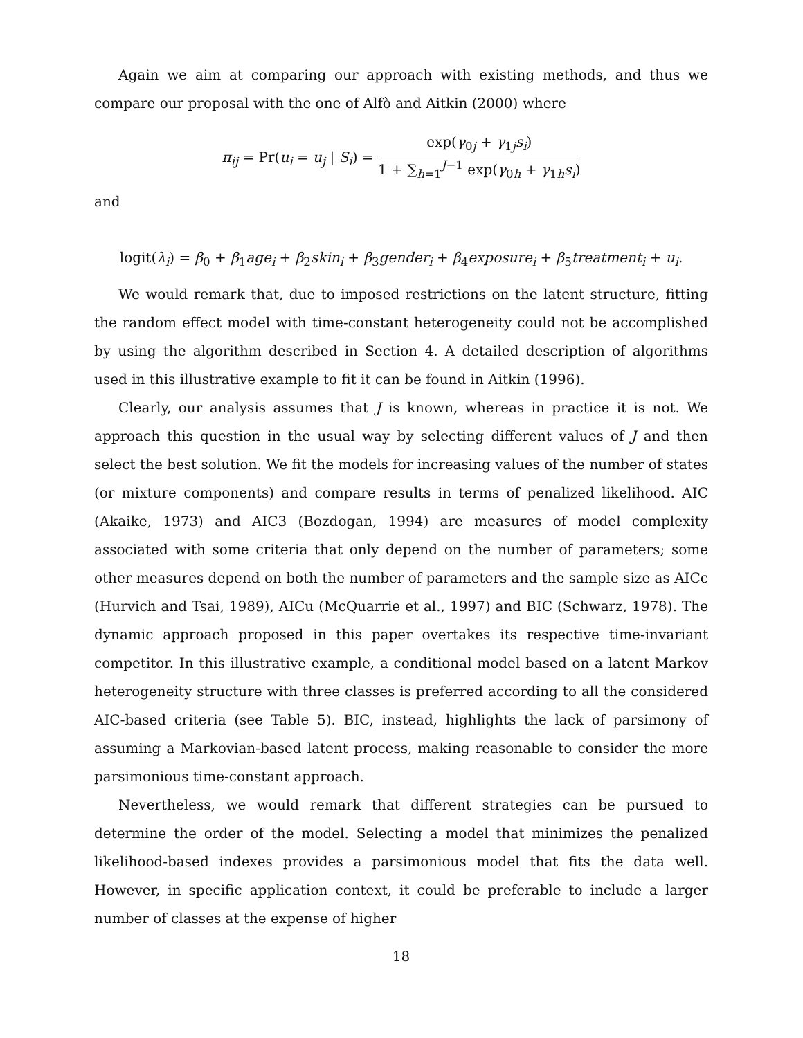Again we aim at comparing our approach with existing methods, and thus we compare our proposal with the one of Alfò and Aitkin (2000) where
π<sub>ij</sub> = Pr(u<sub>i</sub> = u<sub>j</sub> | S<sub>i</sub>) = exp(γ<sub>0j</sub> + γ<sub>1j</sub>s<sub>i</sub>) 1 + ∑<sub>h=1</sub><sup>J−1</sup> exp(γ<sub>0h</sub> + γ<sub>1h</sub>s<sub>i</sub>)
and
logit(λ<sub>i</sub>) = β<sub>0</sub> + β<sub>1</sub>age<sub>i</sub> + β<sub>2</sub>skin<sub>i</sub> + β<sub>3</sub>gender<sub>i</sub> + β<sub>4</sub>exposure<sub>i</sub> + β<sub>5</sub>treatment<sub>i</sub> + u<sub>i</sub>.
We would remark that, due to imposed restrictions on the latent structure, fitting the random effect model with time-constant heterogeneity could not be accomplished by using the algorithm described in Section 4. A detailed description of algorithms used in this illustrative example to fit it can be found in Aitkin (1996).
Clearly, our analysis assumes that J is known, whereas in practice it is not. We approach this question in the usual way by selecting different values of J and then select the best solution. We fit the models for increasing values of the number of states (or mixture components) and compare results in terms of penalized likelihood. AIC (Akaike, 1973) and AIC3 (Bozdogan, 1994) are measures of model complexity associated with some criteria that only depend on the number of parameters; some other measures depend on both the number of parameters and the sample size as AICc (Hurvich and Tsai, 1989), AICu (McQuarrie et al., 1997) and BIC (Schwarz, 1978). The dynamic approach proposed in this paper overtakes its respective time-invariant competitor. In this illustrative example, a conditional model based on a latent Markov heterogeneity structure with three classes is preferred according to all the considered AIC-based criteria (see Table 5). BIC, instead, highlights the lack of parsimony of assuming a Markovian-based latent process, making reasonable to consider the more parsimonious time-constant approach.
Nevertheless, we would remark that different strategies can be pursued to determine the order of the model. Selecting a model that minimizes the penalized likelihood-based indexes provides a parsimonious model that fits the data well. However, in specific application context, it could be preferable to include a larger number of classes at the expense of higher
18